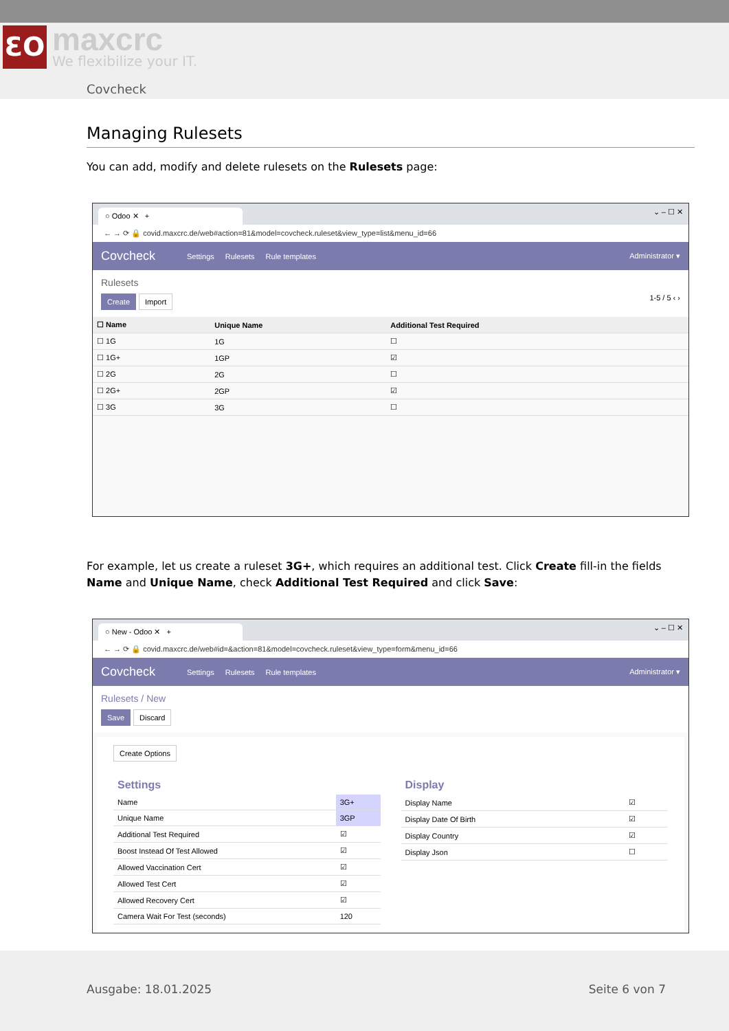ƐO
maxcrc
We flexibilize your IT.
Covcheck
Managing Rulesets
You can add, modify and delete rulesets on the Rulesets page:
○ Odoo ✕ +
⌄ – ☐ ✕
← → ⟳ 🔒 covid.maxcrc.de/web#action=81&model=covcheck.ruleset&view_type=list&menu_id=66
Covcheck Settings Rulesets Rule templates Administrator ▾
Rulesets
Create Import 1-5 / 5 ‹ ›
| ☐ Name | Unique Name | Additional Test Required |
| --- | --- | --- |
| ☐ 1G | 1G | ☐ |
| ☐ 1G+ | 1GP | ☑ |
| ☐ 2G | 2G | ☐ |
| ☐ 2G+ | 2GP | ☑ |
| ☐ 3G | 3G | ☐ |
For example, let us create a ruleset 3G+, which requires an additional test. Click Create fill-in the fields Name and Unique Name, check Additional Test Required and click Save:
○ New - Odoo ✕ +
⌄ – ☐ ✕
← → ⟳ 🔒 covid.maxcrc.de/web#id=&action=81&model=covcheck.ruleset&view_type=form&menu_id=66
Covcheck Settings Rulesets Rule templates Administrator ▾
Rulesets / New
Save Discard
Create Options
| Settings | |
| Name | 3G+ |
| Unique Name | 3GP |
| Additional Test Required | ☑ |
| Boost Instead Of Test Allowed | ☑ |
| Allowed Vaccination Cert | ☑ |
| Allowed Test Cert | ☑ |
| Allowed Recovery Cert | ☑ |
| Camera Wait For Test (seconds) | 120 |
| Display | |
| Display Name | ☑ |
| Display Date Of Birth | ☑ |
| Display Country | ☑ |
| Display Json | ☐ |
Ausgabe: 18.01.2025 Seite 6 von 7